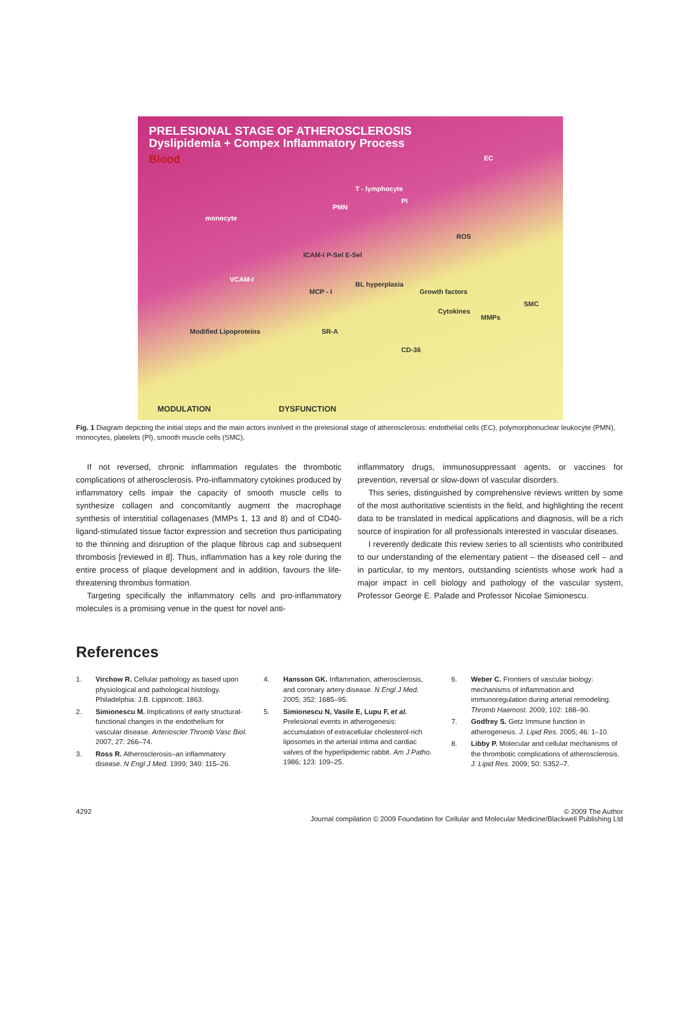PRELESIONAL STAGE OF ATHEROSCLEROSIS
Dyslipidemia + Compex Inflammatory Process
Blood
monocyte
T - lymphocyte
PMN
Pl
EC
ROS
ICAM-I P-Sel E-Sel
VCAM-I
MCP - I
BL hyperplasia
Growth factors
Cytokines
MMPs
SMC
Modified Lipoproteins SR-A
CD-36
MODULATION DYSFUNCTION
Fig. 1 Diagram depicting the initial steps and the main actors involved in the prelesional stage of atherosclerosis: endothelial cells (EC), polymorphonuclear leukocyte (PMN), monocytes, platelets (Pl), smooth muscle cells (SMC).
If not reversed, chronic inflammation regulates the thrombotic complications of atherosclerosis. Pro-inflammatory cytokines produced by inflammatory cells impair the capacity of smooth muscle cells to synthesize collagen and concomitantly augment the macrophage synthesis of interstitial collagenases (MMPs 1, 13 and 8) and of CD40-ligand-stimulated tissue factor expression and secretion thus participating to the thinning and disruption of the plaque fibrous cap and subsequent thrombosis [reviewed in 8]. Thus, inflammation has a key role during the entire process of plaque development and in addition, favours the life-threatening thrombus formation.
Targeting specifically the inflammatory cells and pro-inflammatory molecules is a promising venue in the quest for novel anti-
inflammatory drugs, immunosuppressant agents, or vaccines for prevention, reversal or slow-down of vascular disorders.
This series, distinguished by comprehensive reviews written by some of the most authoritative scientists in the field, and highlighting the recent data to be translated in medical applications and diagnosis, will be a rich source of inspiration for all professionals interested in vascular diseases.
I reverently dedicate this review series to all scientists who contributed to our understanding of the elementary patient – the diseased cell – and in particular, to my mentors, outstanding scientists whose work had a major impact in cell biology and pathology of the vascular system, Professor George E. Palade and Professor Nicolae Simionescu.
References
1. Virchow R. Cellular pathology as based upon physiological and pathological histology. Philadelphia: J.B. Lippincott; 1863.
2. Simionescu M. Implications of early structural-functional changes in the endothelium for vascular disease. Arterioscler Thromb Vasc Biol. 2007; 27: 266–74.
3. Ross R. Atherosclerosis–an inflammatory disease. N Engl J Med. 1999; 340: 115–26.
4. Hansson GK. Inflammation, atherosclerosis, and coronary artery disease. N Engl J Med. 2005; 352: 1685–95.
5. Simionescu N, Vasile E, Lupu F, et al. Prelesional events in atherogenesis: accumulation of extracellular cholesterol-rich liposomes in the arterial intima and cardiac valves of the hyperlipidemic rabbit. Am J Patho. 1986; 123: 109–25.
6. Weber C. Frontiers of vascular biology: mechanisms of inflammation and immunoregulation during arterial remodeling. Thromb Haemost. 2009; 102: 188–90.
7. Godfrey S. Getz Immune function in atherogenesis. J. Lipid Res. 2005; 46: 1–10.
8. Libby P. Molecular and cellular mechanisms of the thrombotic complications of atherosclerosis. J. Lipid Res. 2009; 50: S352–7.
4292 © 2009 The Author
Journal compilation © 2009 Foundation for Cellular and Molecular Medicine/Blackwell Publishing Ltd